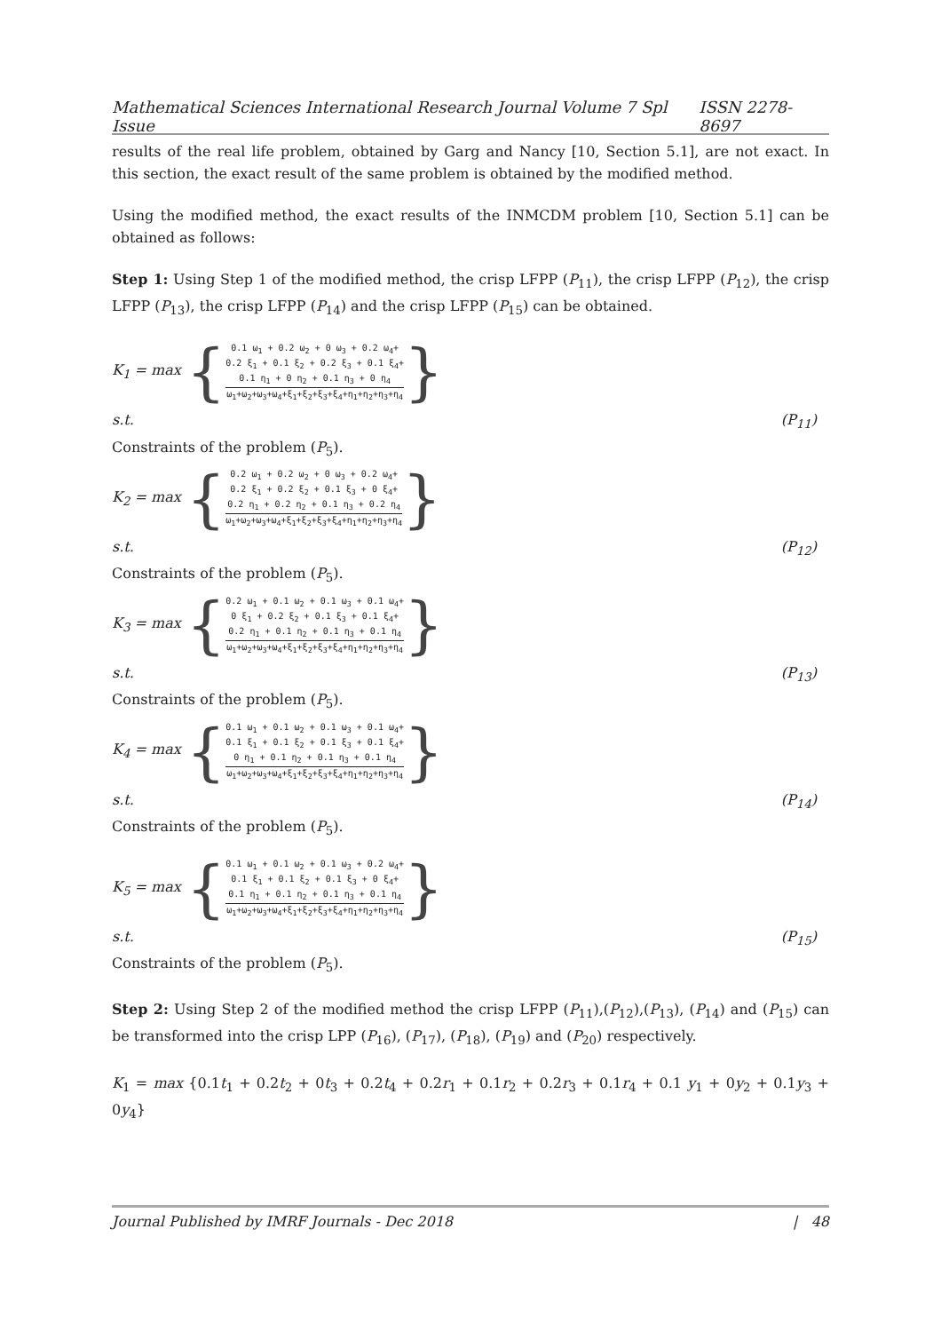Mathematical Sciences International Research Journal Volume 7 Spl Issue ISSN 2278-8697
results of the real life problem, obtained by Garg and Nancy [10, Section 5.1], are not exact. In this section, the exact result of the same problem is obtained by the modified method.
Using the modified method, the exact results of the INMCDM problem [10, Section 5.1] can be obtained as follows:
Step 1: Using Step 1 of the modified method, the crisp LFPP (P<sub>11</sub>), the crisp LFPP (P<sub>12</sub>), the crisp LFPP (P<sub>13</sub>), the crisp LFPP (P<sub>14</sub>) and the crisp LFPP (P<sub>15</sub>) can be obtained.
K<sub>1</sub> = max {
0.1 ω<sub>1</sub> + 0.2 ω<sub>2</sub> + 0 ω<sub>3</sub> + 0.2 ω<sub>4</sub>+
0.2 ξ<sub>1</sub> + 0.1 ξ<sub>2</sub> + 0.2 ξ<sub>3</sub> + 0.1 ξ<sub>4</sub>+
0.1 η<sub>1</sub> + 0 η<sub>2</sub> + 0.1 η<sub>3</sub> + 0 η<sub>4</sub>
ω<sub>1</sub>+ω<sub>2</sub>+ω<sub>3</sub>+ω<sub>4</sub>+ξ<sub>1</sub>+ξ<sub>2</sub>+ξ<sub>3</sub>+ξ<sub>4</sub>+η<sub>1</sub>+η<sub>2</sub>+η<sub>3</sub>+η<sub>4</sub>
}
s.t. (P<sub>11</sub>)
Constraints of the problem (P<sub>5</sub>).
K<sub>2</sub> = max {
0.2 ω<sub>1</sub> + 0.2 ω<sub>2</sub> + 0 ω<sub>3</sub> + 0.2 ω<sub>4</sub>+
0.2 ξ<sub>1</sub> + 0.2 ξ<sub>2</sub> + 0.1 ξ<sub>3</sub> + 0 ξ<sub>4</sub>+
0.2 η<sub>1</sub> + 0.2 η<sub>2</sub> + 0.1 η<sub>3</sub> + 0.2 η<sub>4</sub>
ω<sub>1</sub>+ω<sub>2</sub>+ω<sub>3</sub>+ω<sub>4</sub>+ξ<sub>1</sub>+ξ<sub>2</sub>+ξ<sub>3</sub>+ξ<sub>4</sub>+η<sub>1</sub>+η<sub>2</sub>+η<sub>3</sub>+η<sub>4</sub>
}
s.t. (P<sub>12</sub>)
Constraints of the problem (P<sub>5</sub>).
K<sub>3</sub> = max {
0.2 ω<sub>1</sub> + 0.1 ω<sub>2</sub> + 0.1 ω<sub>3</sub> + 0.1 ω<sub>4</sub>+
0 ξ<sub>1</sub> + 0.2 ξ<sub>2</sub> + 0.1 ξ<sub>3</sub> + 0.1 ξ<sub>4</sub>+
0.2 η<sub>1</sub> + 0.1 η<sub>2</sub> + 0.1 η<sub>3</sub> + 0.1 η<sub>4</sub>
ω<sub>1</sub>+ω<sub>2</sub>+ω<sub>3</sub>+ω<sub>4</sub>+ξ<sub>1</sub>+ξ<sub>2</sub>+ξ<sub>3</sub>+ξ<sub>4</sub>+η<sub>1</sub>+η<sub>2</sub>+η<sub>3</sub>+η<sub>4</sub>
}
s.t. (P<sub>13</sub>)
Constraints of the problem (P<sub>5</sub>).
K<sub>4</sub> = max {
0.1 ω<sub>1</sub> + 0.1 ω<sub>2</sub> + 0.1 ω<sub>3</sub> + 0.1 ω<sub>4</sub>+
0.1 ξ<sub>1</sub> + 0.1 ξ<sub>2</sub> + 0.1 ξ<sub>3</sub> + 0.1 ξ<sub>4</sub>+
0 η<sub>1</sub> + 0.1 η<sub>2</sub> + 0.1 η<sub>3</sub> + 0.1 η<sub>4</sub>
ω<sub>1</sub>+ω<sub>2</sub>+ω<sub>3</sub>+ω<sub>4</sub>+ξ<sub>1</sub>+ξ<sub>2</sub>+ξ<sub>3</sub>+ξ<sub>4</sub>+η<sub>1</sub>+η<sub>2</sub>+η<sub>3</sub>+η<sub>4</sub>
}
s.t. (P<sub>14</sub>)
Constraints of the problem (P<sub>5</sub>).
K<sub>5</sub> = max {
0.1 ω<sub>1</sub> + 0.1 ω<sub>2</sub> + 0.1 ω<sub>3</sub> + 0.2 ω<sub>4</sub>+
0.1 ξ<sub>1</sub> + 0.1 ξ<sub>2</sub> + 0.1 ξ<sub>3</sub> + 0 ξ<sub>4</sub>+
0.1 η<sub>1</sub> + 0.1 η<sub>2</sub> + 0.1 η<sub>3</sub> + 0.1 η<sub>4</sub>
ω<sub>1</sub>+ω<sub>2</sub>+ω<sub>3</sub>+ω<sub>4</sub>+ξ<sub>1</sub>+ξ<sub>2</sub>+ξ<sub>3</sub>+ξ<sub>4</sub>+η<sub>1</sub>+η<sub>2</sub>+η<sub>3</sub>+η<sub>4</sub>
}
s.t. (P<sub>15</sub>)
Constraints of the problem (P<sub>5</sub>).
Step 2: Using Step 2 of the modified method the crisp LFPP (P<sub>11</sub>),(P<sub>12</sub>),(P<sub>13</sub>), (P<sub>14</sub>) and (P<sub>15</sub>) can be transformed into the crisp LPP (P<sub>16</sub>), (P<sub>17</sub>), (P<sub>18</sub>), (P<sub>19</sub>) and (P<sub>20</sub>) respectively.
K<sub>1</sub> = max {0.1t<sub>1</sub> + 0.2t<sub>2</sub> + 0t<sub>3</sub> + 0.2t<sub>4</sub> + 0.2r<sub>1</sub> + 0.1r<sub>2</sub> + 0.2r<sub>3</sub> + 0.1r<sub>4</sub> + 0.1 y<sub>1</sub> + 0y<sub>2</sub> + 0.1y<sub>3</sub> + 0y<sub>4</sub>}
Journal Published by IMRF Journals - Dec 2018 | 48